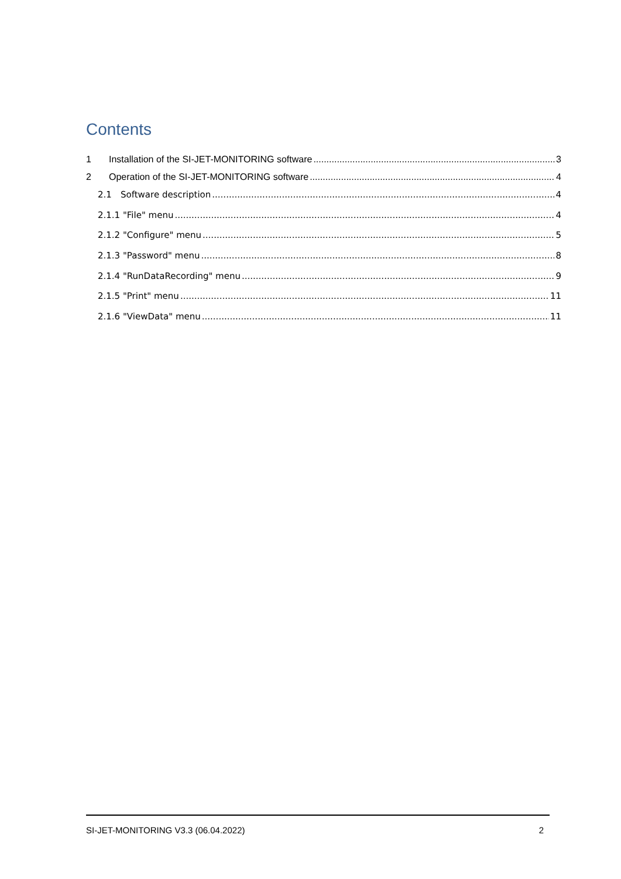Contents
1 Installation of the SI-JET-MONITORING software 3
2 Operation of the SI-JET-MONITORING software 4
2.1 Software description 4
2.1.1 "File" menu 4
2.1.2 "Configure" menu 5
2.1.3 "Password" menu 8
2.1.4 "RunDataRecording" menu 9
2.1.5 "Print" menu 11
2.1.6 "ViewData" menu 11
SI-JET-MONITORING V3.3 (06.04.2022) 2